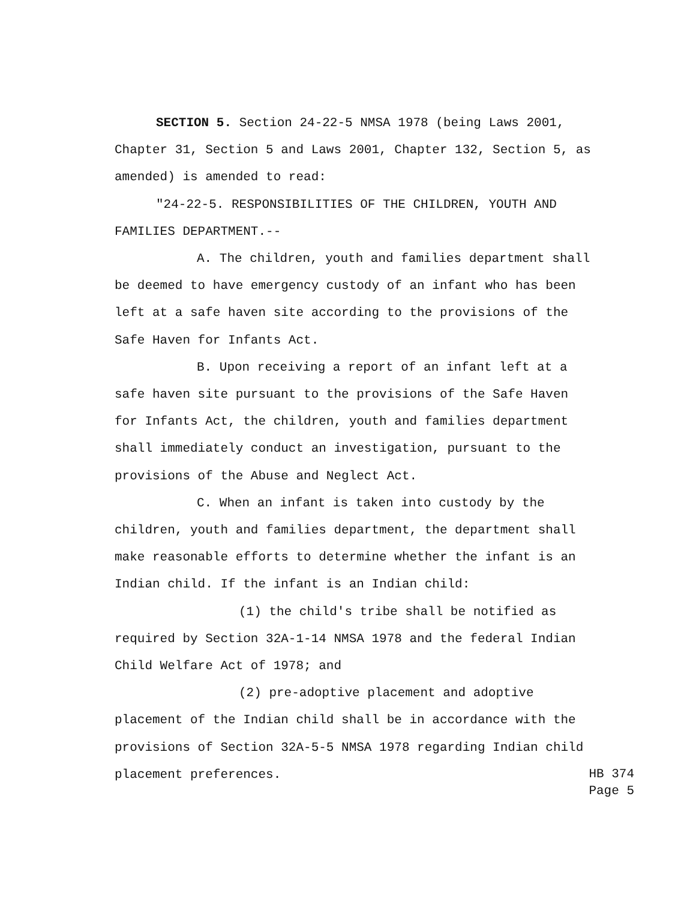SECTION 5. Section 24-22-5 NMSA 1978 (being Laws 2001, Chapter 31, Section 5 and Laws 2001, Chapter 132, Section 5, as amended) is amended to read:
"24-22-5. RESPONSIBILITIES OF THE CHILDREN, YOUTH AND FAMILIES DEPARTMENT.--
A. The children, youth and families department shall be deemed to have emergency custody of an infant who has been left at a safe haven site according to the provisions of the Safe Haven for Infants Act.
B. Upon receiving a report of an infant left at a safe haven site pursuant to the provisions of the Safe Haven for Infants Act, the children, youth and families department shall immediately conduct an investigation, pursuant to the provisions of the Abuse and Neglect Act.
C. When an infant is taken into custody by the children, youth and families department, the department shall make reasonable efforts to determine whether the infant is an Indian child. If the infant is an Indian child:
(1) the child's tribe shall be notified as required by Section 32A-1-14 NMSA 1978 and the federal Indian Child Welfare Act of 1978; and
(2) pre-adoptive placement and adoptive placement of the Indian child shall be in accordance with the provisions of Section 32A-5-5 NMSA 1978 regarding Indian child
placement preferences.
HB 374
Page 5